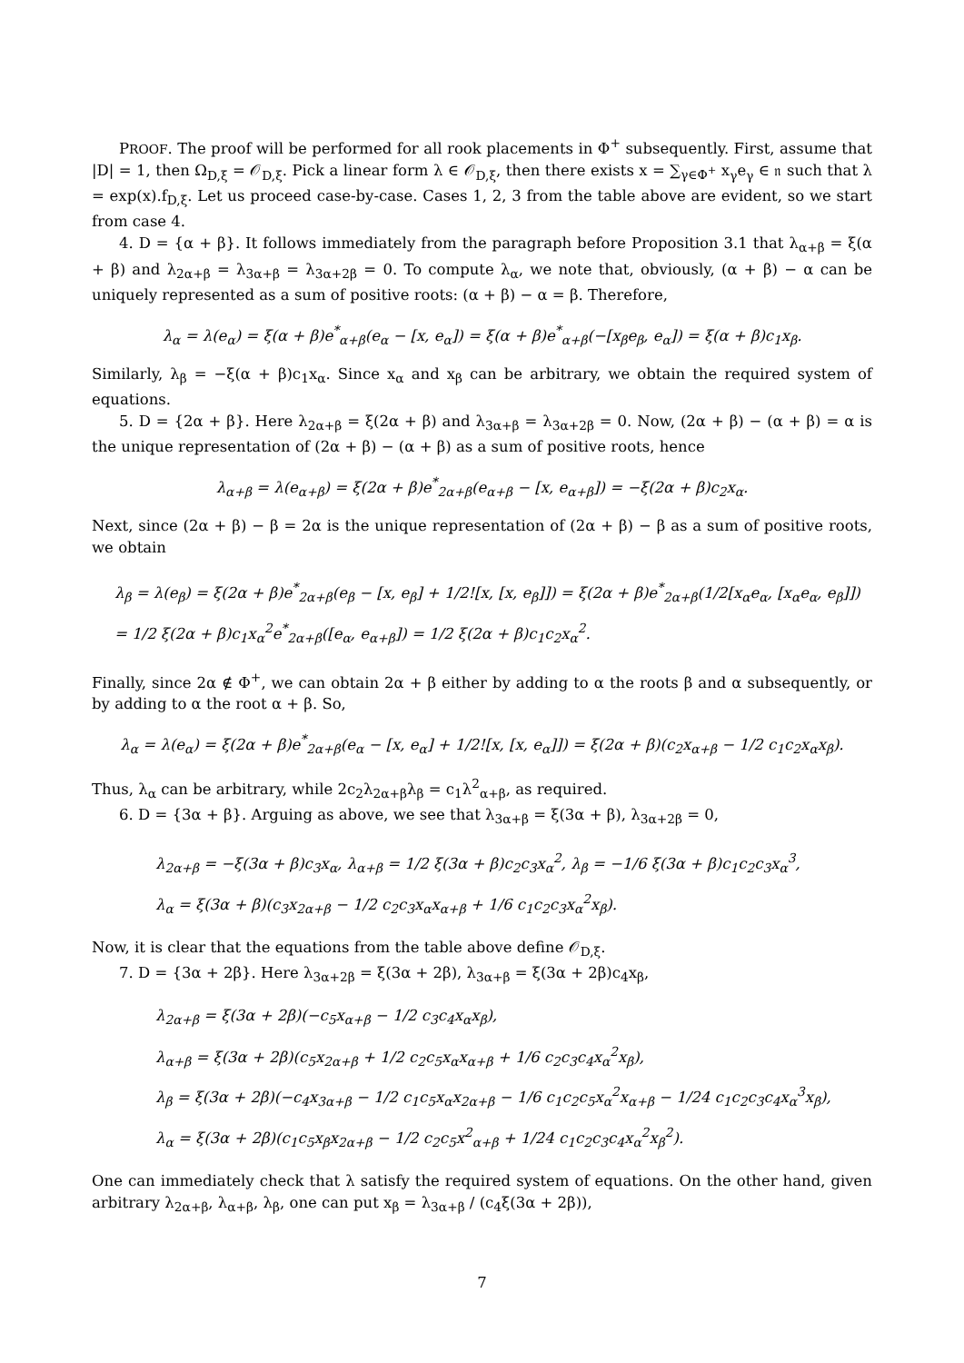PROOF. The proof will be performed for all rook placements in Φ<sup>+</sup> subsequently. First, assume that |D| = 1, then Ω<sub>D,ξ</sub> = 𝒪<sub>D,ξ</sub>. Pick a linear form λ ∈ 𝒪<sub>D,ξ</sub>, then there exists x = ∑<sub>γ∈Φ<sup>+</sup></sub> x<sub>γ</sub>e<sub>γ</sub> ∈ 𝔫 such that λ = exp(x).f<sub>D,ξ</sub>. Let us proceed case-by-case. Cases 1, 2, 3 from the table above are evident, so we start from case 4.
4. D = {α + β}. It follows immediately from the paragraph before Proposition 3.1 that λ<sub>α+β</sub> = ξ(α + β) and λ<sub>2α+β</sub> = λ<sub>3α+β</sub> = λ<sub>3α+2β</sub> = 0. To compute λ<sub>α</sub>, we note that, obviously, (α + β) − α can be uniquely represented as a sum of positive roots: (α + β) − α = β. Therefore,
λ<sub>α</sub> = λ(e<sub>α</sub>) = ξ(α + β)e<sup>*</sup><sub>α+β</sub>(e<sub>α</sub> − [x, e<sub>α</sub>]) = ξ(α + β)e<sup>*</sup><sub>α+β</sub>(−[x<sub>β</sub>e<sub>β</sub>, e<sub>α</sub>]) = ξ(α + β)c<sub>1</sub>x<sub>β</sub>.
Similarly, λ<sub>β</sub> = −ξ(α + β)c<sub>1</sub>x<sub>α</sub>. Since x<sub>α</sub> and x<sub>β</sub> can be arbitrary, we obtain the required system of equations.
5. D = {2α + β}. Here λ<sub>2α+β</sub> = ξ(2α + β) and λ<sub>3α+β</sub> = λ<sub>3α+2β</sub> = 0. Now, (2α + β) − (α + β) = α is the unique representation of (2α + β) − (α + β) as a sum of positive roots, hence
λ<sub>α+β</sub> = λ(e<sub>α+β</sub>) = ξ(2α + β)e<sup>*</sup><sub>2α+β</sub>(e<sub>α+β</sub> − [x, e<sub>α+β</sub>]) = −ξ(2α + β)c<sub>2</sub>x<sub>α</sub>.
Next, since (2α + β) − β = 2α is the unique representation of (2α + β) − β as a sum of positive roots, we obtain
λ<sub>β</sub> = λ(e<sub>β</sub>) = ξ(2α + β)e<sup>*</sup><sub>2α+β</sub>(e<sub>β</sub> − [x, e<sub>β</sub>] + 1/2![x, [x, e<sub>β</sub>]]) = ξ(2α + β)e<sup>*</sup><sub>2α+β</sub>(1/2[x<sub>α</sub>e<sub>α</sub>, [x<sub>α</sub>e<sub>α</sub>, e<sub>β</sub>]])
= 1/2 ξ(2α + β)c<sub>1</sub>x<sub>α</sub><sup>2</sup>e<sup>*</sup><sub>2α+β</sub>([e<sub>α</sub>, e<sub>α+β</sub>]) = 1/2 ξ(2α + β)c<sub>1</sub>c<sub>2</sub>x<sub>α</sub><sup>2</sup>.
Finally, since 2α ∉ Φ<sup>+</sup>, we can obtain 2α + β either by adding to α the roots β and α subsequently, or by adding to α the root α + β. So,
λ<sub>α</sub> = λ(e<sub>α</sub>) = ξ(2α + β)e<sup>*</sup><sub>2α+β</sub>(e<sub>α</sub> − [x, e<sub>α</sub>] + 1/2![x, [x, e<sub>α</sub>]]) = ξ(2α + β)(c<sub>2</sub>x<sub>α+β</sub> − 1/2 c<sub>1</sub>c<sub>2</sub>x<sub>α</sub>x<sub>β</sub>).
Thus, λ<sub>α</sub> can be arbitrary, while 2c<sub>2</sub>λ<sub>2α+β</sub>λ<sub>β</sub> = c<sub>1</sub>λ<sup>2</sup><sub>α+β</sub>, as required.
6. D = {3α + β}. Arguing as above, we see that λ<sub>3α+β</sub> = ξ(3α + β), λ<sub>3α+2β</sub> = 0,
λ<sub>2α+β</sub> = −ξ(3α + β)c<sub>3</sub>x<sub>α</sub>, λ<sub>α+β</sub> = 1/2 ξ(3α + β)c<sub>2</sub>c<sub>3</sub>x<sub>α</sub><sup>2</sup>, λ<sub>β</sub> = −1/6 ξ(3α + β)c<sub>1</sub>c<sub>2</sub>c<sub>3</sub>x<sub>α</sub><sup>3</sup>,
λ<sub>α</sub> = ξ(3α + β)(c<sub>3</sub>x<sub>2α+β</sub> − 1/2 c<sub>2</sub>c<sub>3</sub>x<sub>α</sub>x<sub>α+β</sub> + 1/6 c<sub>1</sub>c<sub>2</sub>c<sub>3</sub>x<sub>α</sub><sup>2</sup>x<sub>β</sub>).
Now, it is clear that the equations from the table above define 𝒪<sub>D,ξ</sub>.
7. D = {3α + 2β}. Here λ<sub>3α+2β</sub> = ξ(3α + 2β), λ<sub>3α+β</sub> = ξ(3α + 2β)c<sub>4</sub>x<sub>β</sub>,
λ<sub>2α+β</sub> = ξ(3α + 2β)(−c<sub>5</sub>x<sub>α+β</sub> − 1/2 c<sub>3</sub>c<sub>4</sub>x<sub>α</sub>x<sub>β</sub>),
λ<sub>α+β</sub> = ξ(3α + 2β)(c<sub>5</sub>x<sub>2α+β</sub> + 1/2 c<sub>2</sub>c<sub>5</sub>x<sub>α</sub>x<sub>α+β</sub> + 1/6 c<sub>2</sub>c<sub>3</sub>c<sub>4</sub>x<sub>α</sub><sup>2</sup>x<sub>β</sub>),
λ<sub>β</sub> = ξ(3α + 2β)(−c<sub>4</sub>x<sub>3α+β</sub> − 1/2 c<sub>1</sub>c<sub>5</sub>x<sub>α</sub>x<sub>2α+β</sub> − 1/6 c<sub>1</sub>c<sub>2</sub>c<sub>5</sub>x<sub>α</sub><sup>2</sup>x<sub>α+β</sub> − 1/24 c<sub>1</sub>c<sub>2</sub>c<sub>3</sub>c<sub>4</sub>x<sub>α</sub><sup>3</sup>x<sub>β</sub>),
λ<sub>α</sub> = ξ(3α + 2β)(c<sub>1</sub>c<sub>5</sub>x<sub>β</sub>x<sub>2α+β</sub> − 1/2 c<sub>2</sub>c<sub>5</sub>x<sup>2</sup><sub>α+β</sub> + 1/24 c<sub>1</sub>c<sub>2</sub>c<sub>3</sub>c<sub>4</sub>x<sub>α</sub><sup>2</sup>x<sub>β</sub><sup>2</sup>).
One can immediately check that λ satisfy the required system of equations. On the other hand, given arbitrary λ<sub>2α+β</sub>, λ<sub>α+β</sub>, λ<sub>β</sub>, one can put x<sub>β</sub> = λ<sub>3α+β</sub> / (c<sub>4</sub>ξ(3α + 2β)),
7